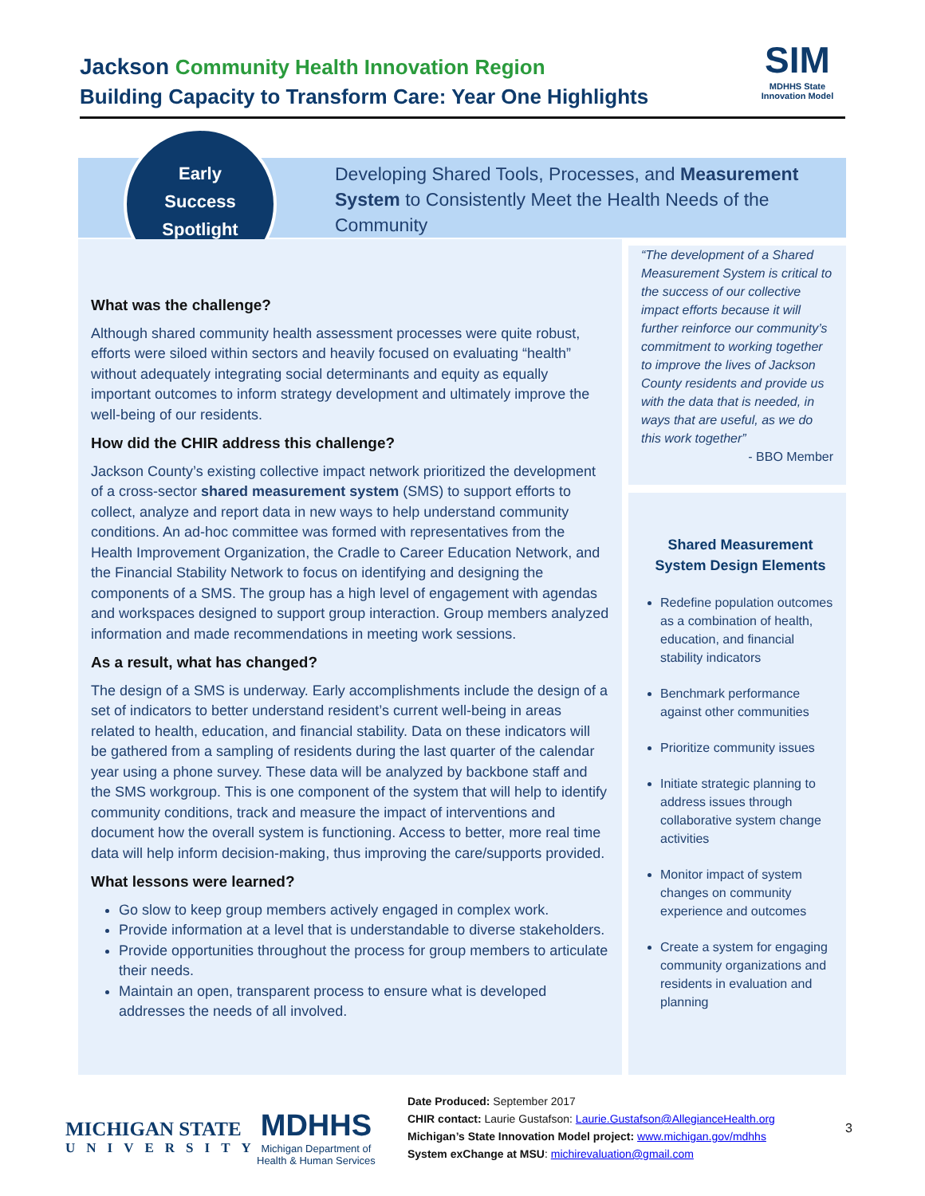Jackson Community Health Innovation Region
Building Capacity to Transform Care: Year One Highlights
SIM
MDHHS State Innovation Model
Early
Success
Spotlight
Developing Shared Tools, Processes, and Measurement System to Consistently Meet the Health Needs of the Community
What was the challenge?
Although shared community health assessment processes were quite robust, efforts were siloed within sectors and heavily focused on evaluating “health” without adequately integrating social determinants and equity as equally important outcomes to inform strategy development and ultimately improve the well-being of our residents.
How did the CHIR address this challenge?
Jackson County’s existing collective impact network prioritized the development of a cross-sector shared measurement system (SMS) to support efforts to collect, analyze and report data in new ways to help understand community conditions. An ad-hoc committee was formed with representatives from the Health Improvement Organization, the Cradle to Career Education Network, and the Financial Stability Network to focus on identifying and designing the components of a SMS. The group has a high level of engagement with agendas and workspaces designed to support group interaction. Group members analyzed information and made recommendations in meeting work sessions.
As a result, what has changed?
The design of a SMS is underway. Early accomplishments include the design of a set of indicators to better understand resident’s current well-being in areas related to health, education, and financial stability. Data on these indicators will be gathered from a sampling of residents during the last quarter of the calendar year using a phone survey. These data will be analyzed by backbone staff and the SMS workgroup. This is one component of the system that will help to identify community conditions, track and measure the impact of interventions and document how the overall system is functioning. Access to better, more real time data will help inform decision-making, thus improving the care/supports provided.
What lessons were learned?
Go slow to keep group members actively engaged in complex work.
Provide information at a level that is understandable to diverse stakeholders.
Provide opportunities throughout the process for group members to articulate their needs.
Maintain an open, transparent process to ensure what is developed addresses the needs of all involved.
“The development of a Shared Measurement System is critical to the success of our collective impact efforts because it will further reinforce our community’s commitment to working together to improve the lives of Jackson County residents and provide us with the data that is needed, in ways that are useful, as we do this work together”
- BBO Member
Shared Measurement System Design Elements
Redefine population outcomes as a combination of health, education, and financial stability indicators
Benchmark performance against other communities
Prioritize community issues
Initiate strategic planning to address issues through collaborative system change activities
Monitor impact of system changes on community experience and outcomes
Create a system for engaging community organizations and residents in evaluation and planning
MICHIGAN STATE
UNIVERSITY
MDHHS
Michigan Department of
Health & Human Services
Date Produced: September 2017
CHIR contact: Laurie Gustafson: Laurie.Gustafson@AllegianceHealth.org
Michigan’s State Innovation Model project: www.michigan.gov/mdhhs
System exChange at MSU: michirevaluation@gmail.com
3